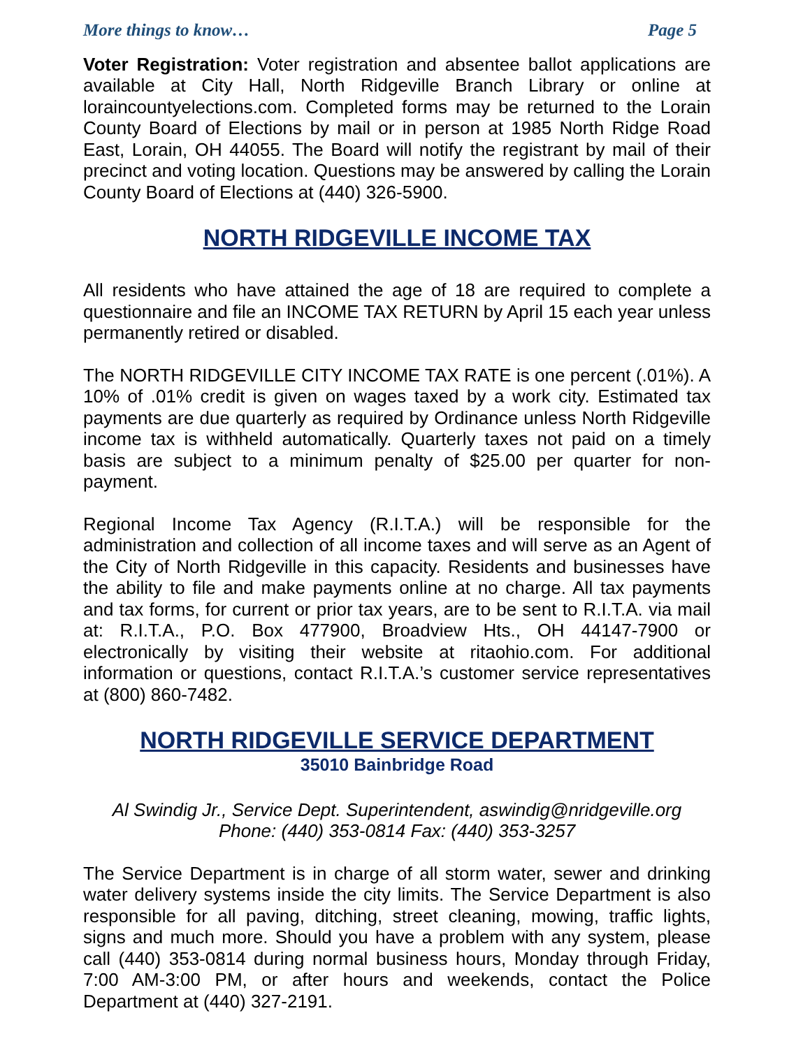More things to know… Page 5
Voter Registration: Voter registration and absentee ballot applications are available at City Hall, North Ridgeville Branch Library or online at loraincountyelections.com. Completed forms may be returned to the Lorain County Board of Elections by mail or in person at 1985 North Ridge Road East, Lorain, OH 44055. The Board will notify the registrant by mail of their precinct and voting location. Questions may be answered by calling the Lorain County Board of Elections at (440) 326-5900.
NORTH RIDGEVILLE INCOME TAX
All residents who have attained the age of 18 are required to complete a questionnaire and file an INCOME TAX RETURN by April 15 each year unless permanently retired or disabled.
The NORTH RIDGEVILLE CITY INCOME TAX RATE is one percent (.01%). A 10% of .01% credit is given on wages taxed by a work city. Estimated tax payments are due quarterly as required by Ordinance unless North Ridgeville income tax is withheld automatically. Quarterly taxes not paid on a timely basis are subject to a minimum penalty of $25.00 per quarter for non-payment.
Regional Income Tax Agency (R.I.T.A.) will be responsible for the administration and collection of all income taxes and will serve as an Agent of the City of North Ridgeville in this capacity. Residents and businesses have the ability to file and make payments online at no charge. All tax payments and tax forms, for current or prior tax years, are to be sent to R.I.T.A. via mail at: R.I.T.A., P.O. Box 477900, Broadview Hts., OH 44147-7900 or electronically by visiting their website at ritaohio.com. For additional information or questions, contact R.I.T.A.’s customer service representatives at (800) 860-7482.
NORTH RIDGEVILLE SERVICE DEPARTMENT
35010 Bainbridge Road
Al Swindig Jr., Service Dept. Superintendent, aswindig@nridgeville.org
Phone: (440) 353-0814 Fax: (440) 353-3257
The Service Department is in charge of all storm water, sewer and drinking water delivery systems inside the city limits. The Service Department is also responsible for all paving, ditching, street cleaning, mowing, traffic lights, signs and much more. Should you have a problem with any system, please call (440) 353-0814 during normal business hours, Monday through Friday, 7:00 AM-3:00 PM, or after hours and weekends, contact the Police Department at (440) 327-2191.